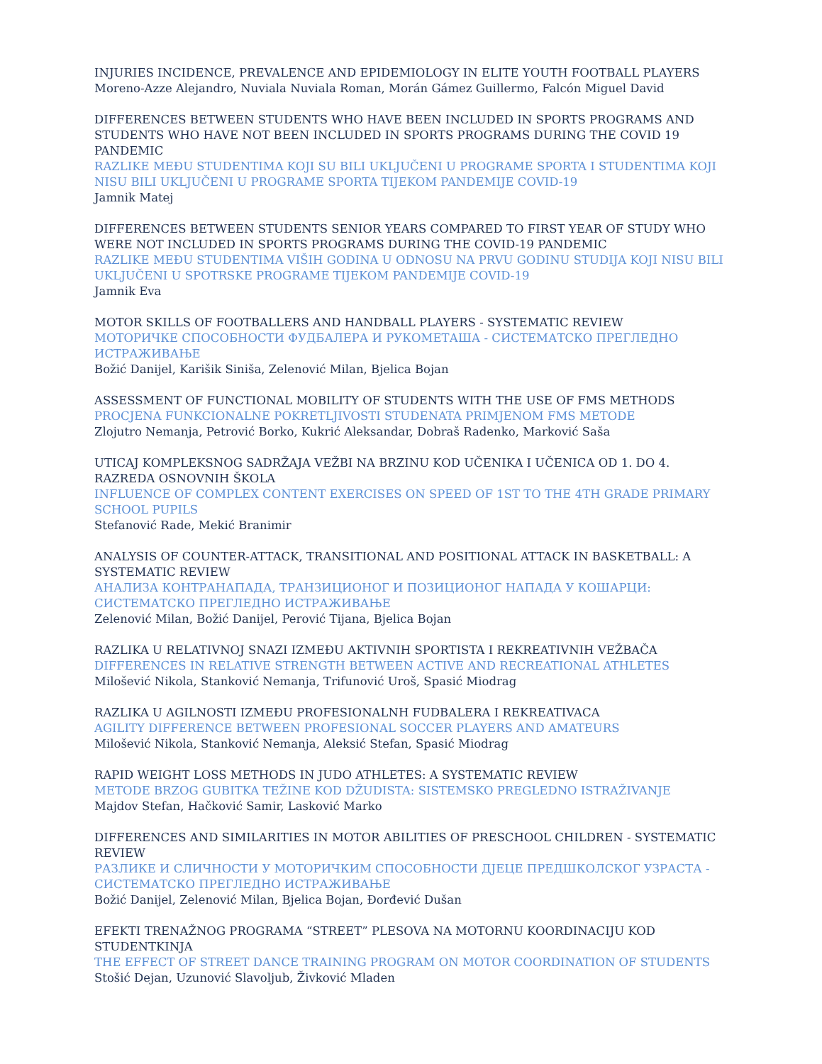INJURIES INCIDENCE, PREVALENCE AND EPIDEMIOLOGY IN ELITE YOUTH FOOTBALL PLAYERS
Moreno-Azze Alejandro, Nuviala Nuviala Roman, Morán Gámez Guillermo, Falcón Miguel David
DIFFERENCES BETWEEN STUDENTS WHO HAVE BEEN INCLUDED IN SPORTS PROGRAMS AND STUDENTS WHO HAVE NOT BEEN INCLUDED IN SPORTS PROGRAMS DURING THE COVID 19 PANDEMIC
RAZLIKE MEĐU STUDENTIMA KOJI SU BILI UKLJUČENI U PROGRAME SPORTA I STUDENTIMA KOJI NISU BILI UKLJUČENI U PROGRAME SPORTA TIJEKOM PANDEMIJE COVID-19
Jamnik Matej
DIFFERENCES BETWEEN STUDENTS SENIOR YEARS COMPARED TO FIRST YEAR OF STUDY WHO WERE NOT INCLUDED IN SPORTS PROGRAMS DURING THE COVID-19 PANDEMIC
RAZLIKE MEĐU STUDENTIMA VIŠIH GODINA U ODNOSU NA PRVU GODINU STUDIJA KOJI NISU BILI UKLJUČENI U SPOTRSKE PROGRAME TIJEKOM PANDEMIJE COVID-19
Jamnik Eva
MOTOR SKILLS OF FOOTBALLERS AND HANDBALL PLAYERS - SYSTEMATIC REVIEW
МОТОРИЧКЕ СПОСОБНОСТИ ФУДБАЛЕРА И РУКОМЕТАША - СИСТЕМАТСКО ПРЕГЛЕДНО ИСТРАЖИВАЊЕ
Božić Danijel, Karišik Siniša, Zelenović Milan, Bjelica Bojan
ASSESSMENT OF FUNCTIONAL MOBILITY OF STUDENTS WITH THE USE OF FMS METHODS
PROCJENA FUNKCIONALNE POKRETLJIVOSTI STUDENATA PRIMJENOM FMS METODE
Zlojutro Nemanja, Petrović Borko, Kukrić Aleksandar, Dobraš Radenko, Marković Saša
UTICAJ KOMPLEKSNOG SADRŽAJA VEŽBI NA BRZINU KOD UČENIKA I UČENICA OD 1. DO 4. RAZREDA OSNOVNIH ŠKOLA
INFLUENCE OF COMPLEX CONTENT EXERCISES ON SPEED OF 1ST TO THE 4TH GRADE PRIMARY SCHOOL PUPILS
Stefanović Rade, Mekić Branimir
ANALYSIS OF COUNTER-ATTACK, TRANSITIONAL AND POSITIONAL ATTACK IN BASKETBALL: A SYSTEMATIC REVIEW
АНАЛИЗА КОНТРАНАПАДА, ТРАНЗИЦИОНОГ И ПОЗИЦИОНОГ НАПАДА У КОШАРЦИ: СИСТЕМАТСКО ПРЕГЛЕДНО ИСТРАЖИВАЊЕ
Zelenović Milan, Božić Danijel, Perović Tijana, Bjelica Bojan
RAZLIKA U RELATIVNOJ SNAZI IZMEĐU AKTIVNIH SPORTISTA I REKREATIVNIH VEŽBAČA
DIFFERENCES IN RELATIVE STRENGTH BETWEEN ACTIVE AND RECREATIONAL ATHLETES
Milošević Nikola, Stanković Nemanja, Trifunović Uroš, Spasić Miodrag
RAZLIKA U AGILNOSTI IZMEĐU PROFESIONALNH FUDBALERA I REKREATIVACA
AGILITY DIFFERENCE BETWEEN PROFESIONAL SOCCER PLAYERS AND AMATEURS
Milošević Nikola, Stanković Nemanja, Aleksić Stefan, Spasić Miodrag
RAPID WEIGHT LOSS METHODS IN JUDO ATHLETES: A SYSTEMATIC REVIEW
METODE BRZOG GUBITKA TEŽINE KOD DŽUDISTA: SISTEMSKO PREGLEDNO ISTRAŽIVANJE
Majdov Stefan, Hačković Samir, Lasković Marko
DIFFERENCES AND SIMILARITIES IN MOTOR ABILITIES OF PRESCHOOL CHILDREN - SYSTEMATIC REVIEW
РАЗЛИКЕ И СЛИЧНОСТИ У МОТОРИЧКИМ СПОСОБНОСТИ ДЈЕЦЕ ПРЕДШКОЛСКОГ УЗРАСТА - СИСТЕМАТСКО ПРЕГЛЕДНО ИСТРАЖИВАЊЕ
Božić Danijel, Zelenović Milan, Bjelica Bojan, Đorđević Dušan
EFEKTI TRENAŽNOG PROGRAMA “STREET” PLESOVA NA MOTORNU KOORDINACIJU KOD STUDENTKINJA
THE EFFECT OF STREET DANCE TRAINING PROGRAM ON MOTOR COORDINATION OF STUDENTS
Stošić Dejan, Uzunović Slavoljub, Živković Mladen